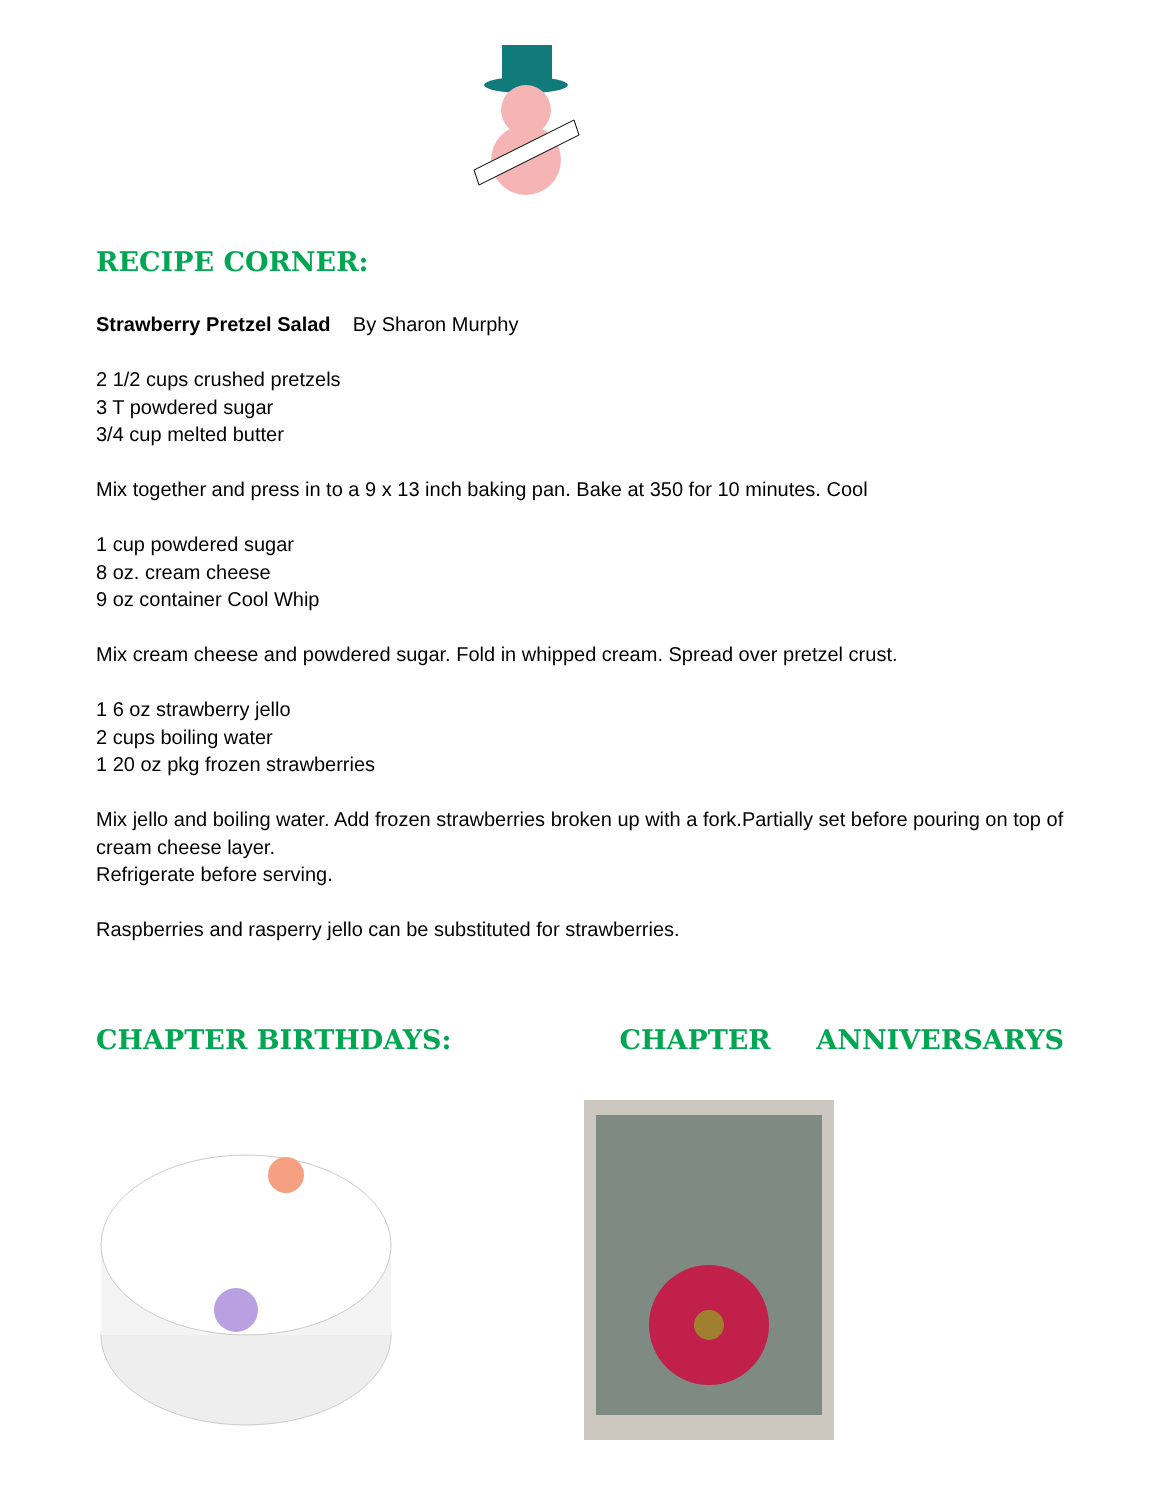RECIPE CORNER:
Strawberry Pretzel Salad By Sharon Murphy
2 1/2 cups crushed pretzels
3 T powdered sugar
3/4 cup melted butter
Mix together and press in to a 9 x 13 inch baking pan. Bake at 350 for 10 minutes. Cool
1 cup powdered sugar
8 oz. cream cheese
9 oz container Cool Whip
Mix cream cheese and powdered sugar. Fold in whipped cream. Spread over pretzel crust.
1 6 oz strawberry jello
2 cups boiling water
1 20 oz pkg frozen strawberries
Mix jello and boiling water. Add frozen strawberries broken up with a fork.Partially set before pouring on top of cream cheese layer.
Refrigerate before serving.
Raspberries and rasperry jello can be substituted for strawberries.
CHAPTER BIRTHDAYS: CHAPTER ANNIVERSARYS